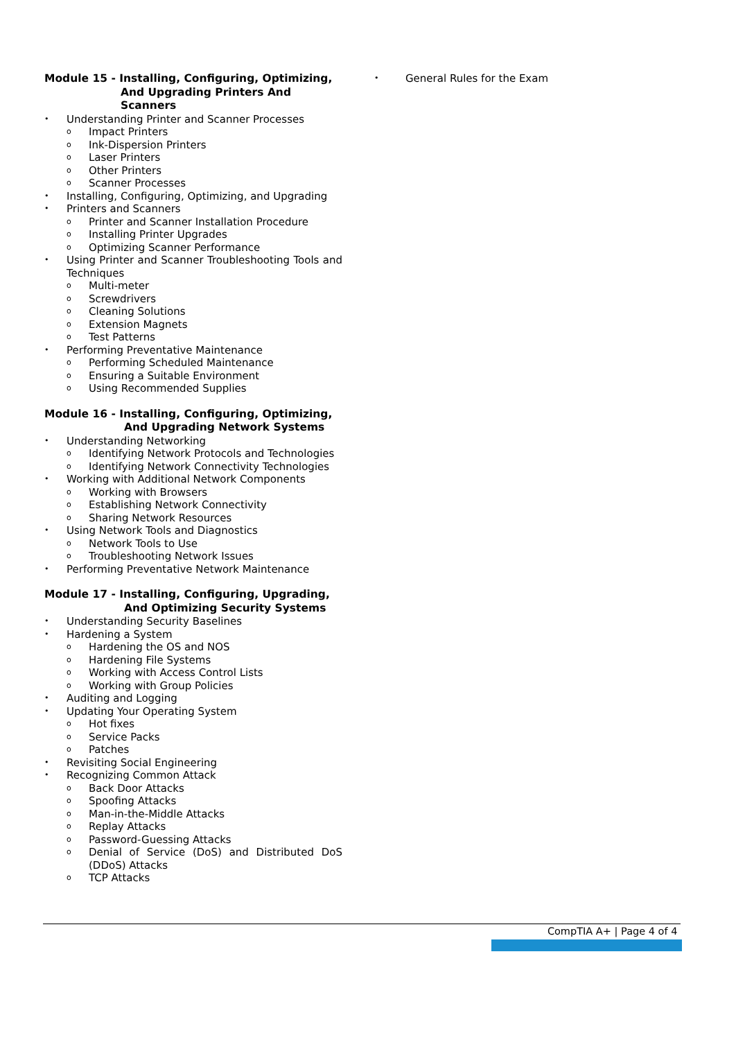Module 15 - Installing, Configuring, Optimizing,
And Upgrading Printers And Scanners
Understanding Printer and Scanner Processes
Impact Printers
Ink-Dispersion Printers
Laser Printers
Other Printers
Scanner Processes
Installing, Configuring, Optimizing, and Upgrading
Printers and Scanners
Printer and Scanner Installation Procedure
Installing Printer Upgrades
Optimizing Scanner Performance
Using Printer and Scanner Troubleshooting Tools and Techniques
Multi-meter
Screwdrivers
Cleaning Solutions
Extension Magnets
Test Patterns
Performing Preventative Maintenance
Performing Scheduled Maintenance
Ensuring a Suitable Environment
Using Recommended Supplies
Module 16 - Installing, Configuring, Optimizing,
And Upgrading Network Systems
Understanding Networking
Identifying Network Protocols and Technologies
Identifying Network Connectivity Technologies
Working with Additional Network Components
Working with Browsers
Establishing Network Connectivity
Sharing Network Resources
Using Network Tools and Diagnostics
Network Tools to Use
Troubleshooting Network Issues
Performing Preventative Network Maintenance
Module 17 - Installing, Configuring, Upgrading,
And Optimizing Security Systems
Understanding Security Baselines
Hardening a System
Hardening the OS and NOS
Hardening File Systems
Working with Access Control Lists
Working with Group Policies
Auditing and Logging
Updating Your Operating System
Hot fixes
Service Packs
Patches
Revisiting Social Engineering
Recognizing Common Attack
Back Door Attacks
Spoofing Attacks
Man-in-the-Middle Attacks
Replay Attacks
Password-Guessing Attacks
Denial of Service (DoS) and Distributed DoS (DDoS) Attacks
TCP Attacks
General Rules for the Exam
CompTIA A+ | Page 4 of 4